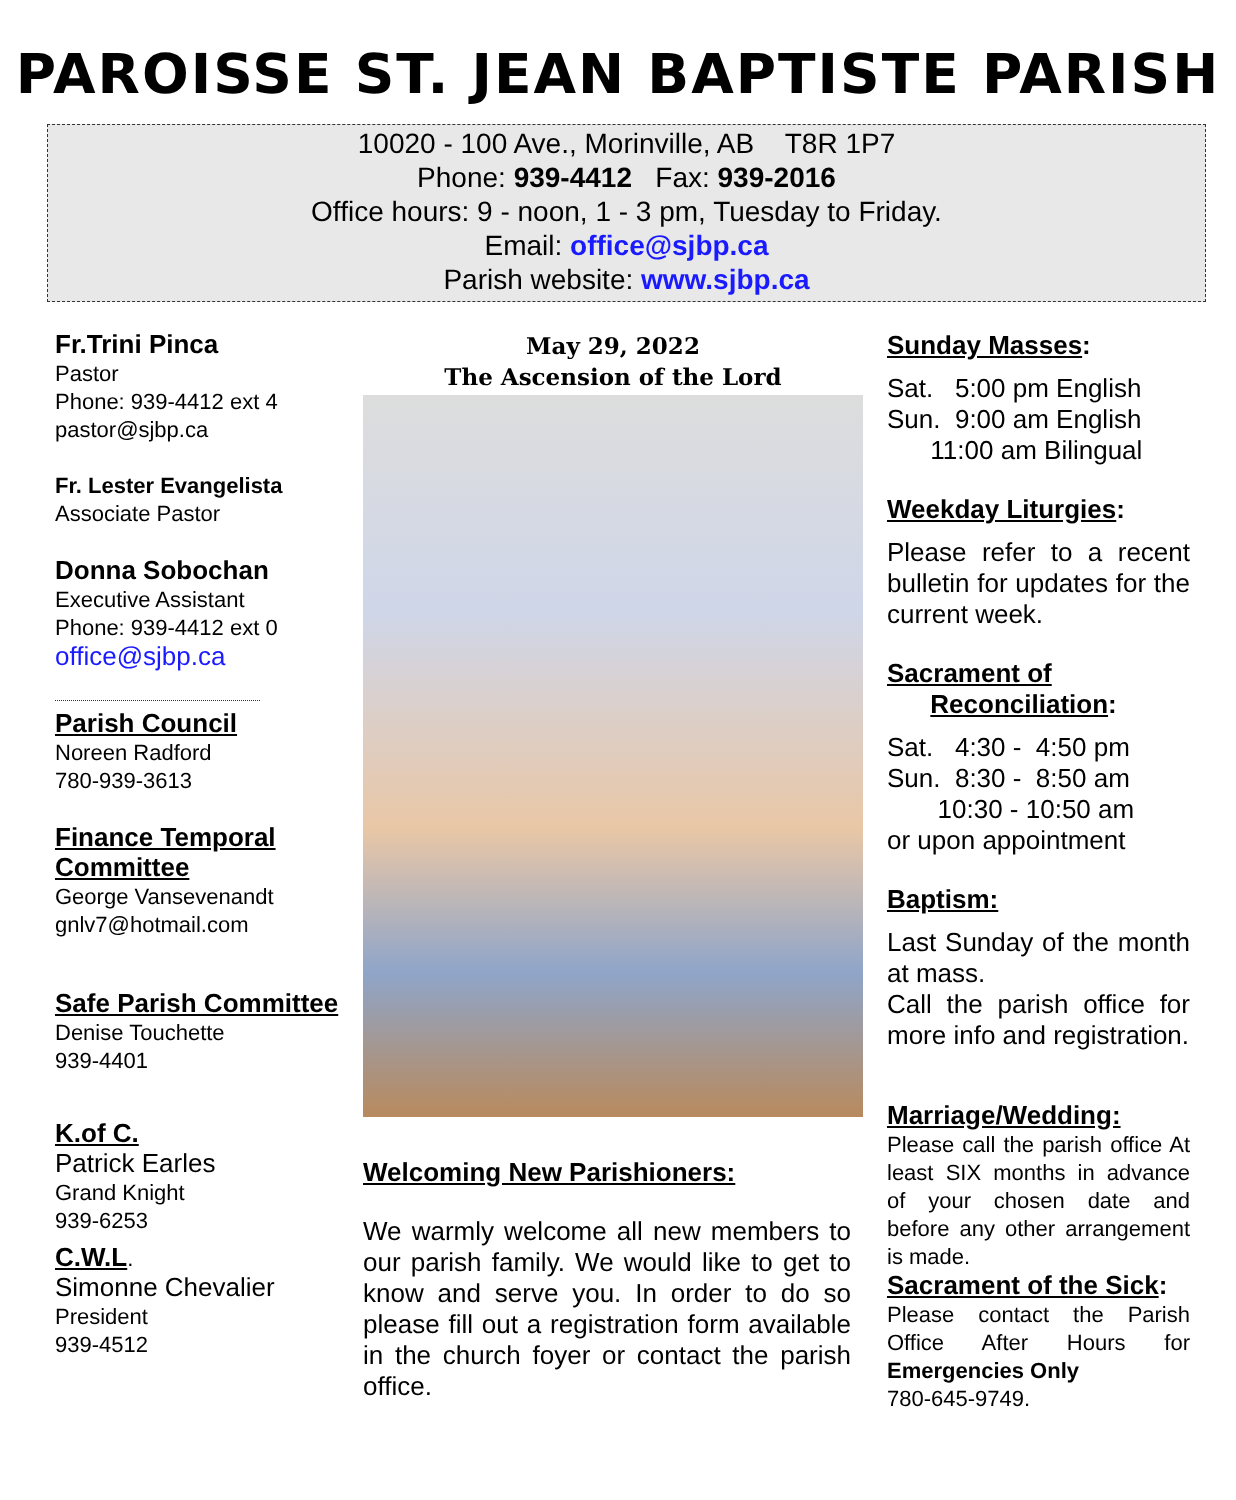PAROISSE ST. JEAN BAPTISTE PARISH
10020 - 100 Ave., Morinville, AB T8R 1P7
Phone: 939-4412 Fax: 939-2016
Office hours: 9 - noon, 1 - 3 pm, Tuesday to Friday.
Email: office@sjbp.ca
Parish website: www.sjbp.ca
Fr.Trini Pinca
Pastor
Phone: 939-4412 ext 4
pastor@sjbp.ca
Fr. Lester Evangelista
Associate Pastor
Donna Sobochan
Executive Assistant
Phone: 939-4412 ext 0
office@sjbp.ca
Parish Council
Noreen Radford
780-939-3613
Finance Temporal Committee
George Vansevenandt
gnlv7@hotmail.com
Safe Parish Committee
Denise Touchette
939-4401
K.of C.
Patrick Earles
Grand Knight
939-6253
C.W.L.
Simonne Chevalier
President
939-4512
May 29, 2022
The Ascension of the Lord
Welcoming New Parishioners:
We warmly welcome all new members to our parish family. We would like to get to know and serve you. In order to do so please fill out a registration form available in the church foyer or contact the parish office.
Sunday Masses:
Sat. 5:00 pm English
Sun. 9:00 am English
11:00 am Bilingual
Weekday Liturgies:
Please refer to a recent bulletin for updates for the current week.
Sacrament of
Reconciliation:
Sat. 4:30 - 4:50 pm
Sun. 8:30 - 8:50 am
10:30 - 10:50 am
or upon appointment
Baptism:
Last Sunday of the month at mass.
Call the parish office for more info and registration.
Marriage/Wedding:
Please call the parish office At least SIX months in advance of your chosen date and before any other arrangement is made.
Sacrament of the Sick:
Please contact the Parish Office After Hours for Emergencies Only
780-645-9749.